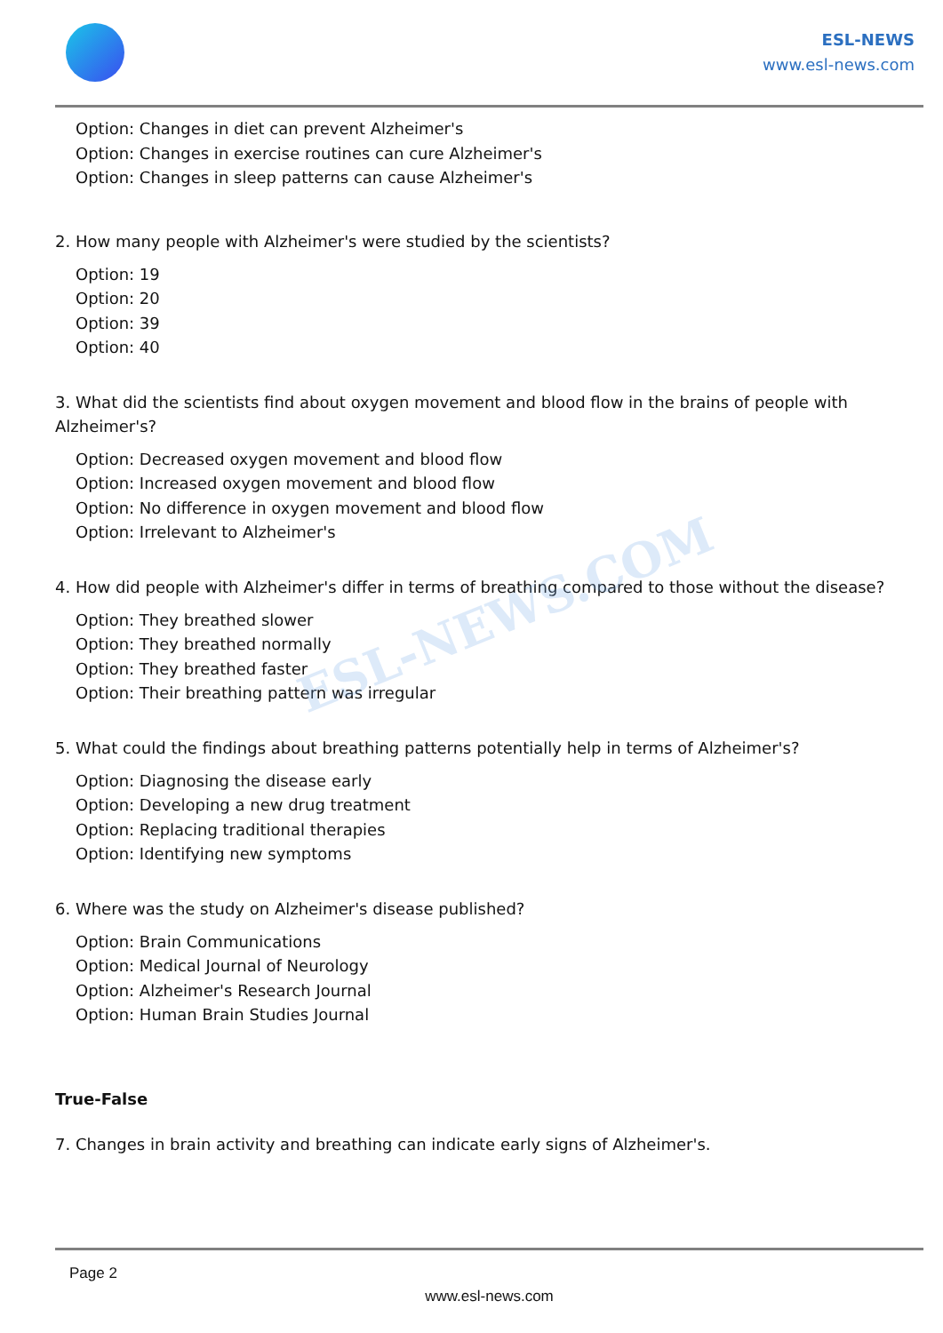ESL-NEWS
www.esl-news.com
Option: Changes in diet can prevent Alzheimer's
Option: Changes in exercise routines can cure Alzheimer's
Option: Changes in sleep patterns can cause Alzheimer's
2. How many people with Alzheimer's were studied by the scientists?
Option: 19
Option: 20
Option: 39
Option: 40
3. What did the scientists find about oxygen movement and blood flow in the brains of people with Alzheimer's?
Option: Decreased oxygen movement and blood flow
Option: Increased oxygen movement and blood flow
Option: No difference in oxygen movement and blood flow
Option: Irrelevant to Alzheimer's
4. How did people with Alzheimer's differ in terms of breathing compared to those without the disease?
Option: They breathed slower
Option: They breathed normally
Option: They breathed faster
Option: Their breathing pattern was irregular
5. What could the findings about breathing patterns potentially help in terms of Alzheimer's?
Option: Diagnosing the disease early
Option: Developing a new drug treatment
Option: Replacing traditional therapies
Option: Identifying new symptoms
6. Where was the study on Alzheimer's disease published?
Option: Brain Communications
Option: Medical Journal of Neurology
Option: Alzheimer's Research Journal
Option: Human Brain Studies Journal
True-False
7. Changes in brain activity and breathing can indicate early signs of Alzheimer's.
ESL-NEWS.COM
Page 2
www.esl-news.com